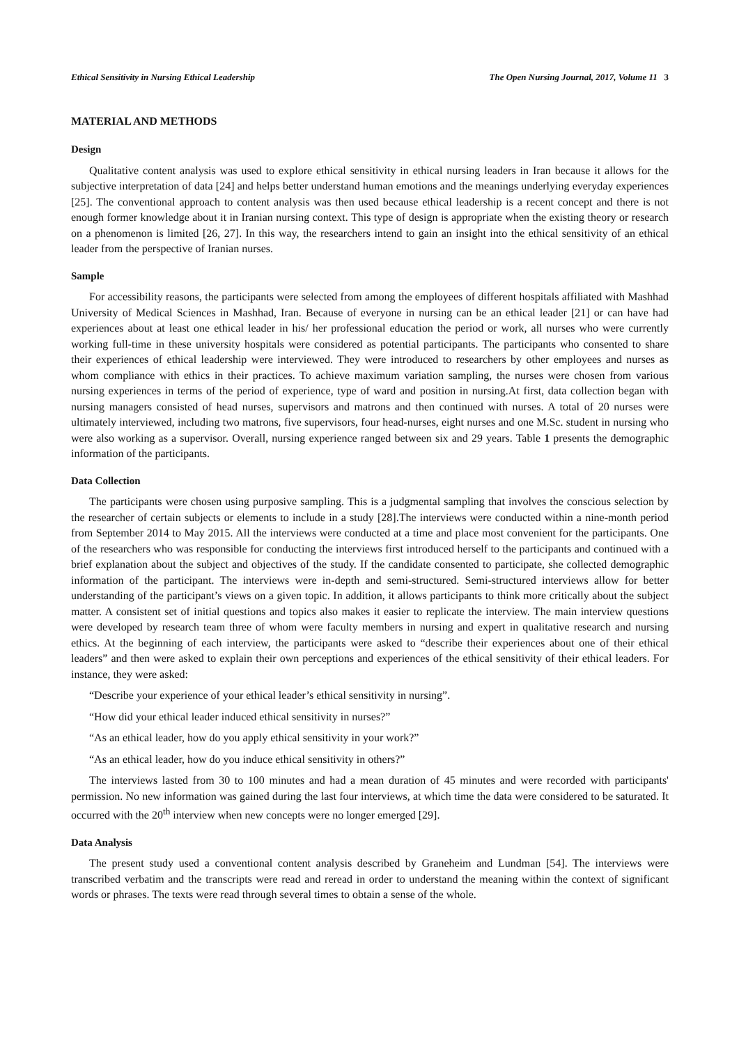Ethical Sensitivity in Nursing Ethical Leadership The Open Nursing Journal, 2017, Volume 11 3
MATERIAL AND METHODS
Design
Qualitative content analysis was used to explore ethical sensitivity in ethical nursing leaders in Iran because it allows for the subjective interpretation of data [24] and helps better understand human emotions and the meanings underlying everyday experiences [25]. The conventional approach to content analysis was then used because ethical leadership is a recent concept and there is not enough former knowledge about it in Iranian nursing context. This type of design is appropriate when the existing theory or research on a phenomenon is limited [26, 27]. In this way, the researchers intend to gain an insight into the ethical sensitivity of an ethical leader from the perspective of Iranian nurses.
Sample
For accessibility reasons, the participants were selected from among the employees of different hospitals affiliated with Mashhad University of Medical Sciences in Mashhad, Iran. Because of everyone in nursing can be an ethical leader [21] or can have had experiences about at least one ethical leader in his/ her professional education the period or work, all nurses who were currently working full-time in these university hospitals were considered as potential participants. The participants who consented to share their experiences of ethical leadership were interviewed. They were introduced to researchers by other employees and nurses as whom compliance with ethics in their practices. To achieve maximum variation sampling, the nurses were chosen from various nursing experiences in terms of the period of experience, type of ward and position in nursing.At first, data collection began with nursing managers consisted of head nurses, supervisors and matrons and then continued with nurses. A total of 20 nurses were ultimately interviewed, including two matrons, five supervisors, four head-nurses, eight nurses and one M.Sc. student in nursing who were also working as a supervisor. Overall, nursing experience ranged between six and 29 years. Table 1 presents the demographic information of the participants.
Data Collection
The participants were chosen using purposive sampling. This is a judgmental sampling that involves the conscious selection by the researcher of certain subjects or elements to include in a study [28].The interviews were conducted within a nine-month period from September 2014 to May 2015. All the interviews were conducted at a time and place most convenient for the participants. One of the researchers who was responsible for conducting the interviews first introduced herself to the participants and continued with a brief explanation about the subject and objectives of the study. If the candidate consented to participate, she collected demographic information of the participant. The interviews were in-depth and semi-structured. Semi-structured interviews allow for better understanding of the participant’s views on a given topic. In addition, it allows participants to think more critically about the subject matter. A consistent set of initial questions and topics also makes it easier to replicate the interview. The main interview questions were developed by research team three of whom were faculty members in nursing and expert in qualitative research and nursing ethics. At the beginning of each interview, the participants were asked to “describe their experiences about one of their ethical leaders” and then were asked to explain their own perceptions and experiences of the ethical sensitivity of their ethical leaders. For instance, they were asked:
“Describe your experience of your ethical leader’s ethical sensitivity in nursing”.
“How did your ethical leader induced ethical sensitivity in nurses?”
“As an ethical leader, how do you apply ethical sensitivity in your work?”
“As an ethical leader, how do you induce ethical sensitivity in others?”
The interviews lasted from 30 to 100 minutes and had a mean duration of 45 minutes and were recorded with participants' permission. No new information was gained during the last four interviews, at which time the data were considered to be saturated. It occurred with the 20<sup>th</sup> interview when new concepts were no longer emerged [29].
Data Analysis
The present study used a conventional content analysis described by Graneheim and Lundman [54]. The interviews were transcribed verbatim and the transcripts were read and reread in order to understand the meaning within the context of significant words or phrases. The texts were read through several times to obtain a sense of the whole.